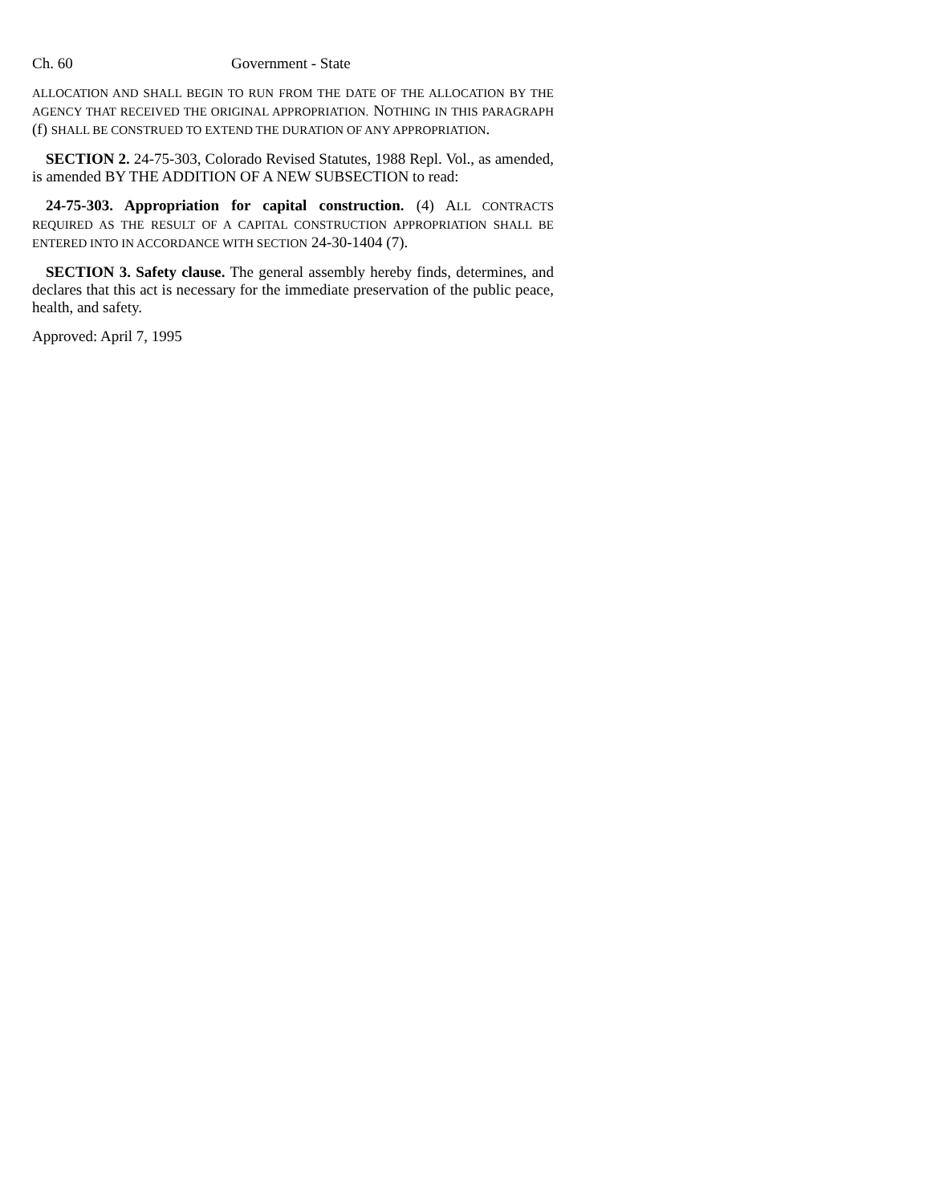Ch. 60 Government - State
ALLOCATION AND SHALL BEGIN TO RUN FROM THE DATE OF THE ALLOCATION BY THE AGENCY THAT RECEIVED THE ORIGINAL APPROPRIATION. NOTHING IN THIS PARAGRAPH (f) SHALL BE CONSTRUED TO EXTEND THE DURATION OF ANY APPROPRIATION.
SECTION 2. 24-75-303, Colorado Revised Statutes, 1988 Repl. Vol., as amended, is amended BY THE ADDITION OF A NEW SUBSECTION to read:
24-75-303. Appropriation for capital construction. (4) ALL CONTRACTS REQUIRED AS THE RESULT OF A CAPITAL CONSTRUCTION APPROPRIATION SHALL BE ENTERED INTO IN ACCORDANCE WITH SECTION 24-30-1404 (7).
SECTION 3. Safety clause. The general assembly hereby finds, determines, and declares that this act is necessary for the immediate preservation of the public peace, health, and safety.
Approved: April 7, 1995